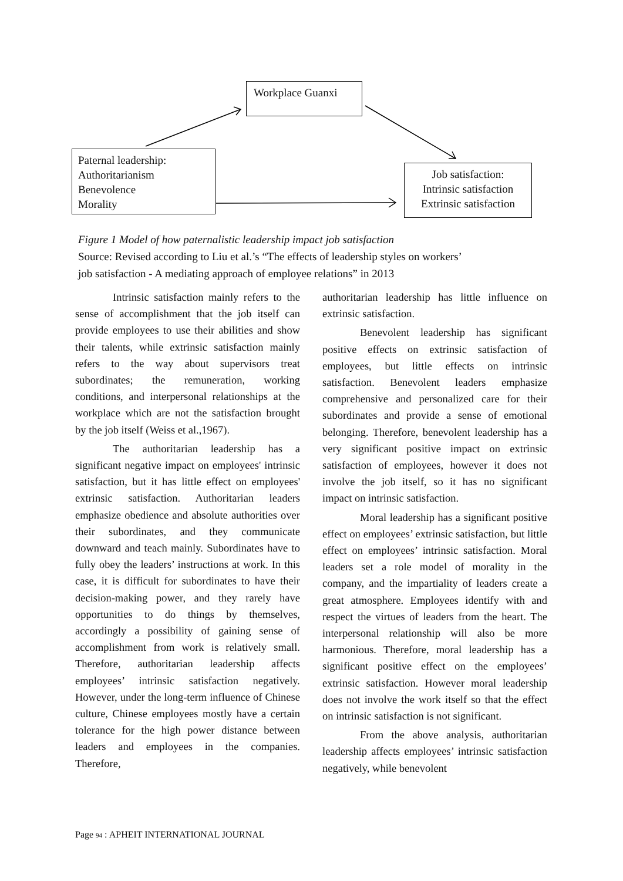Workplace Guanxi
Paternal leadership:
Authoritarianism
Benevolence
Morality
Job satisfaction:
Intrinsic satisfaction
Extrinsic satisfaction
Figure 1 Model of how paternalistic leadership impact job satisfaction
Source: Revised according to Liu et al.’s “The effects of leadership styles on workers’
job satisfaction - A mediating approach of employee relations” in 2013
Intrinsic satisfaction mainly refers to the sense of accomplishment that the job itself can provide employees to use their abilities and show their talents, while extrinsic satisfaction mainly refers to the way about supervisors treat subordinates; the remuneration, working conditions, and interpersonal relationships at the workplace which are not the satisfaction brought by the job itself (Weiss et al.,1967).
The authoritarian leadership has a significant negative impact on employees' intrinsic satisfaction, but it has little effect on employees' extrinsic satisfaction. Authoritarian leaders emphasize obedience and absolute authorities over their subordinates, and they communicate downward and teach mainly. Subordinates have to fully obey the leaders’ instructions at work. In this case, it is difficult for subordinates to have their decision-making power, and they rarely have opportunities to do things by themselves, accordingly a possibility of gaining sense of accomplishment from work is relatively small. Therefore, authoritarian leadership affects employees’ intrinsic satisfaction negatively. However, under the long-term influence of Chinese culture, Chinese employees mostly have a certain tolerance for the high power distance between leaders and employees in the companies. Therefore,
authoritarian leadership has little influence on extrinsic satisfaction.
Benevolent leadership has significant positive effects on extrinsic satisfaction of employees, but little effects on intrinsic satisfaction. Benevolent leaders emphasize comprehensive and personalized care for their subordinates and provide a sense of emotional belonging. Therefore, benevolent leadership has a very significant positive impact on extrinsic satisfaction of employees, however it does not involve the job itself, so it has no significant impact on intrinsic satisfaction.
Moral leadership has a significant positive effect on employees’ extrinsic satisfaction, but little effect on employees’ intrinsic satisfaction. Moral leaders set a role model of morality in the company, and the impartiality of leaders create a great atmosphere. Employees identify with and respect the virtues of leaders from the heart. The interpersonal relationship will also be more harmonious. Therefore, moral leadership has a significant positive effect on the employees’ extrinsic satisfaction. However moral leadership does not involve the work itself so that the effect on intrinsic satisfaction is not significant.
From the above analysis, authoritarian leadership affects employees’ intrinsic satisfaction negatively, while benevolent
Page 94 : APHEIT INTERNATIONAL JOURNAL